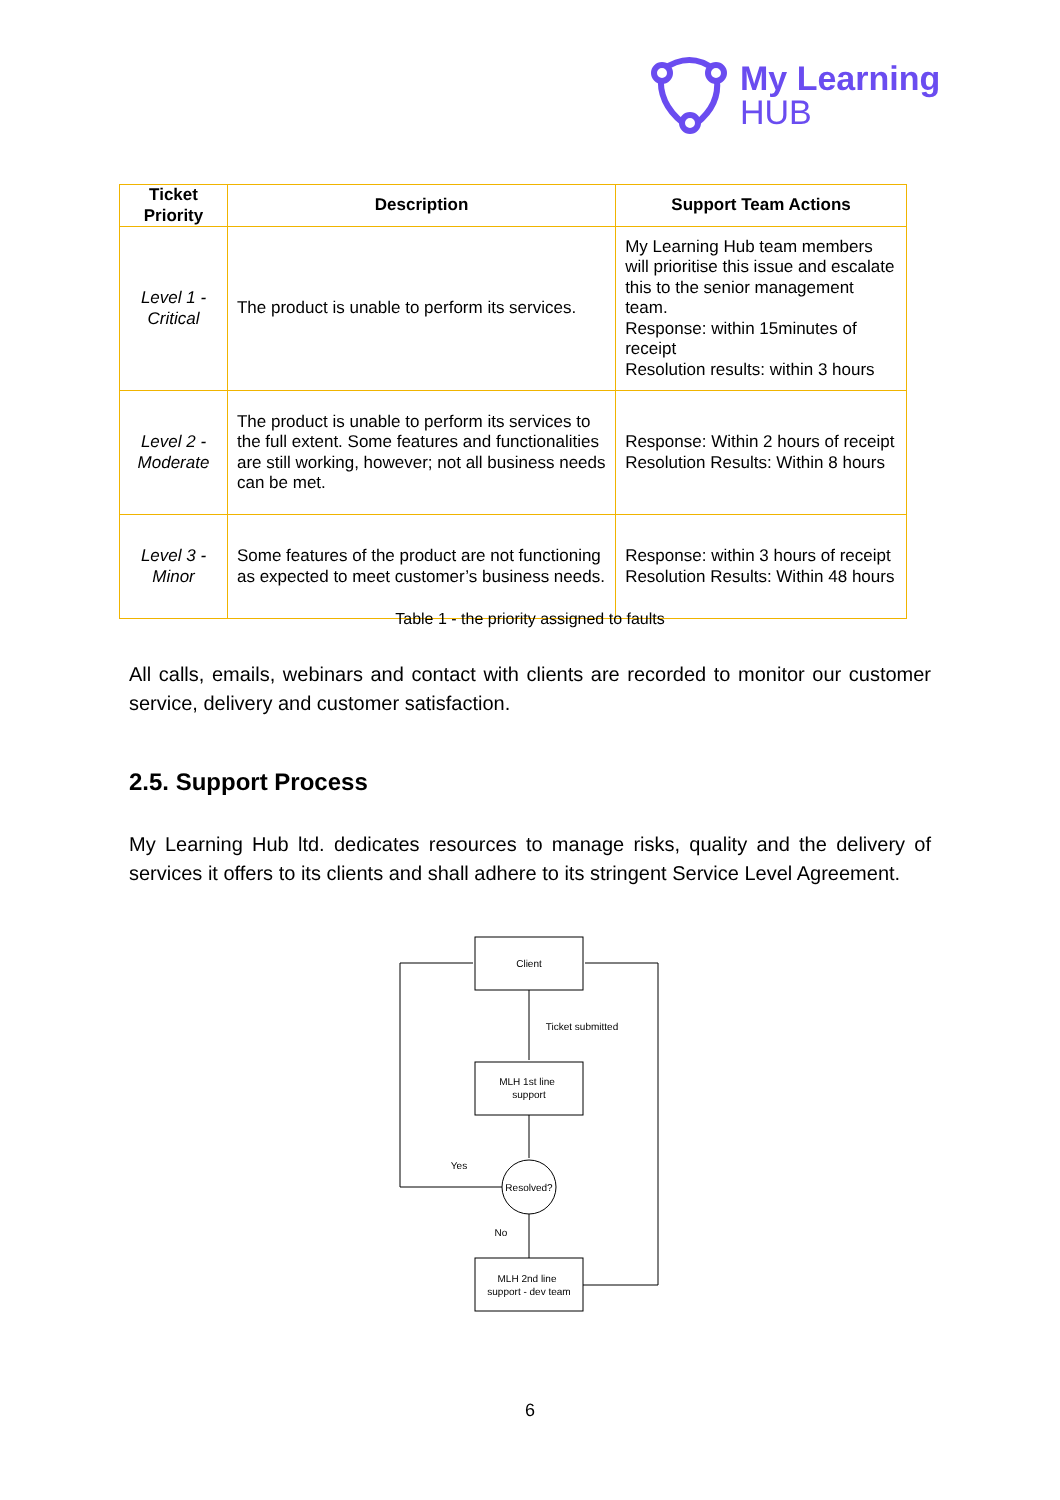My Learning
HUB
| Ticket Priority | Description | Support Team Actions |
| --- | --- | --- |
| Level 1 - Critical | The product is unable to perform its services. | My Learning Hub team members will prioritise this issue and escalate this to the senior management team. Response: within 15minutes of receipt Resolution results: within 3 hours |
| Level 2 - Moderate | The product is unable to perform its services to the full extent. Some features and functionalities are still working, however; not all business needs can be met. | Response: Within 2 hours of receipt Resolution Results: Within 8 hours |
| Level 3 - Minor | Some features of the product are not functioning as expected to meet customer’s business needs. | Response: within 3 hours of receipt Resolution Results: Within 48 hours |
Table 1 - the priority assigned to faults
All calls, emails, webinars and contact with clients are recorded to monitor our customer service, delivery and customer satisfaction.
2.5. Support Process
My Learning Hub ltd. dedicates resources to manage risks, quality and the delivery of services it offers to its clients and shall adhere to its stringent Service Level Agreement.
Client
Ticket submitted
MLH 1st line
support
Resolved?
Yes
No
MLH 2nd line
support - dev team
6